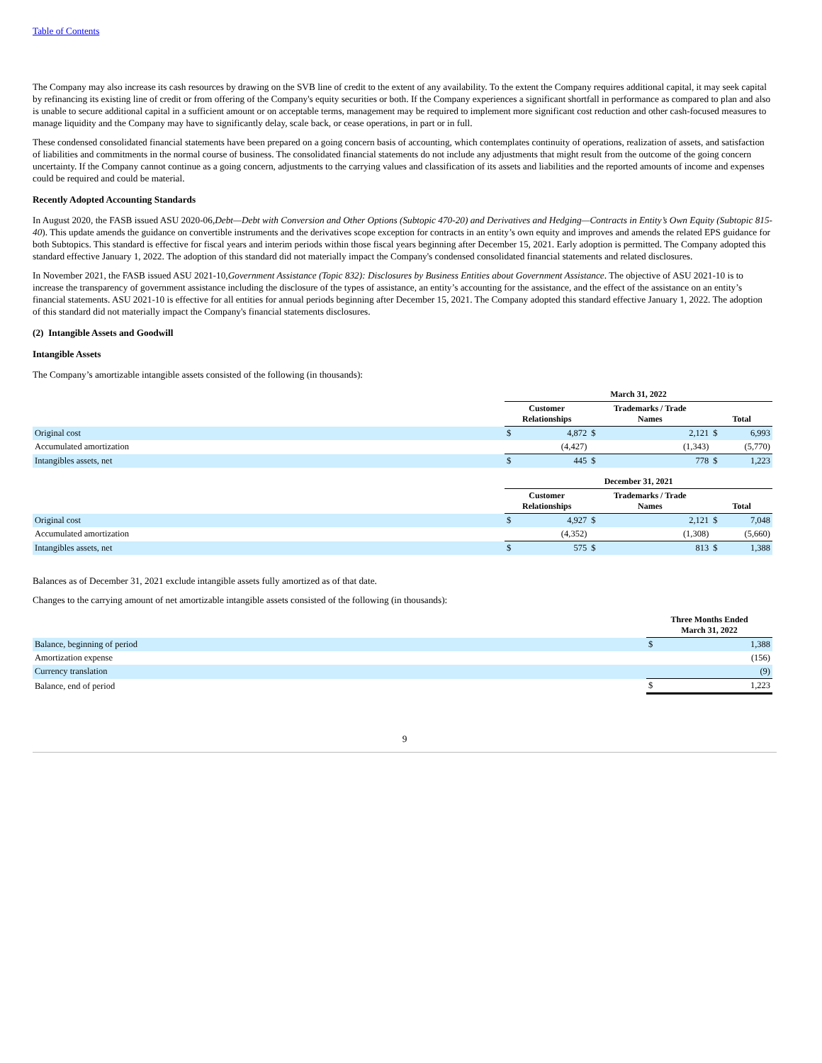Table of Contents
The Company may also increase its cash resources by drawing on the SVB line of credit to the extent of any availability. To the extent the Company requires additional capital, it may seek capital by refinancing its existing line of credit or from offering of the Company's equity securities or both. If the Company experiences a significant shortfall in performance as compared to plan and also is unable to secure additional capital in a sufficient amount or on acceptable terms, management may be required to implement more significant cost reduction and other cash-focused measures to manage liquidity and the Company may have to significantly delay, scale back, or cease operations, in part or in full.
These condensed consolidated financial statements have been prepared on a going concern basis of accounting, which contemplates continuity of operations, realization of assets, and satisfaction of liabilities and commitments in the normal course of business. The consolidated financial statements do not include any adjustments that might result from the outcome of the going concern uncertainty. If the Company cannot continue as a going concern, adjustments to the carrying values and classification of its assets and liabilities and the reported amounts of income and expenses could be required and could be material.
Recently Adopted Accounting Standards
In August 2020, the FASB issued ASU 2020-06,Debt—Debt with Conversion and Other Options (Subtopic 470-20) and Derivatives and Hedging—Contracts in Entity’s Own Equity (Subtopic 815-40). This update amends the guidance on convertible instruments and the derivatives scope exception for contracts in an entity’s own equity and improves and amends the related EPS guidance for both Subtopics. This standard is effective for fiscal years and interim periods within those fiscal years beginning after December 15, 2021. Early adoption is permitted. The Company adopted this standard effective January 1, 2022. The adoption of this standard did not materially impact the Company's condensed consolidated financial statements and related disclosures.
In November 2021, the FASB issued ASU 2021-10,Government Assistance (Topic 832): Disclosures by Business Entities about Government Assistance. The objective of ASU 2021-10 is to increase the transparency of government assistance including the disclosure of the types of assistance, an entity’s accounting for the assistance, and the effect of the assistance on an entity’s financial statements. ASU 2021-10 is effective for all entities for annual periods beginning after December 15, 2021. The Company adopted this standard effective January 1, 2022. The adoption of this standard did not materially impact the Company's financial statements disclosures.
(2) Intangible Assets and Goodwill
Intangible Assets
The Company’s amortizable intangible assets consisted of the following (in thousands):
| | March 31, 2022 | | | | | |
| --- | --- | --- | --- | --- | --- | --- |
| | Customer Relationships | | Trademarks / Trade Names | | Total | |
| Original cost | $ | 4,872 | $ | 2,121 | $ | 6,993 |
| Accumulated amortization | | (4,427) | | (1,343) | | (5,770) |
| Intangibles assets, net | $ | 445 | $ | 778 | $ | 1,223 |
| | December 31, 2021 | | | | | |
| | Customer Relationships | | Trademarks / Trade Names | | Total | |
| Original cost | $ | 4,927 | $ | 2,121 | $ | 7,048 |
| Accumulated amortization | | (4,352) | | (1,308) | | (5,660) |
| Intangibles assets, net | $ | 575 | $ | 813 | $ | 1,388 |
Balances as of December 31, 2021 exclude intangible assets fully amortized as of that date.
Changes to the carrying amount of net amortizable intangible assets consisted of the following (in thousands):
| | Three Months Ended March 31, 2022 | |
| --- | --- | --- |
| Balance, beginning of period | $ | 1,388 |
| Amortization expense | | (156) |
| Currency translation | | (9) |
| Balance, end of period | $ | 1,223 |
9